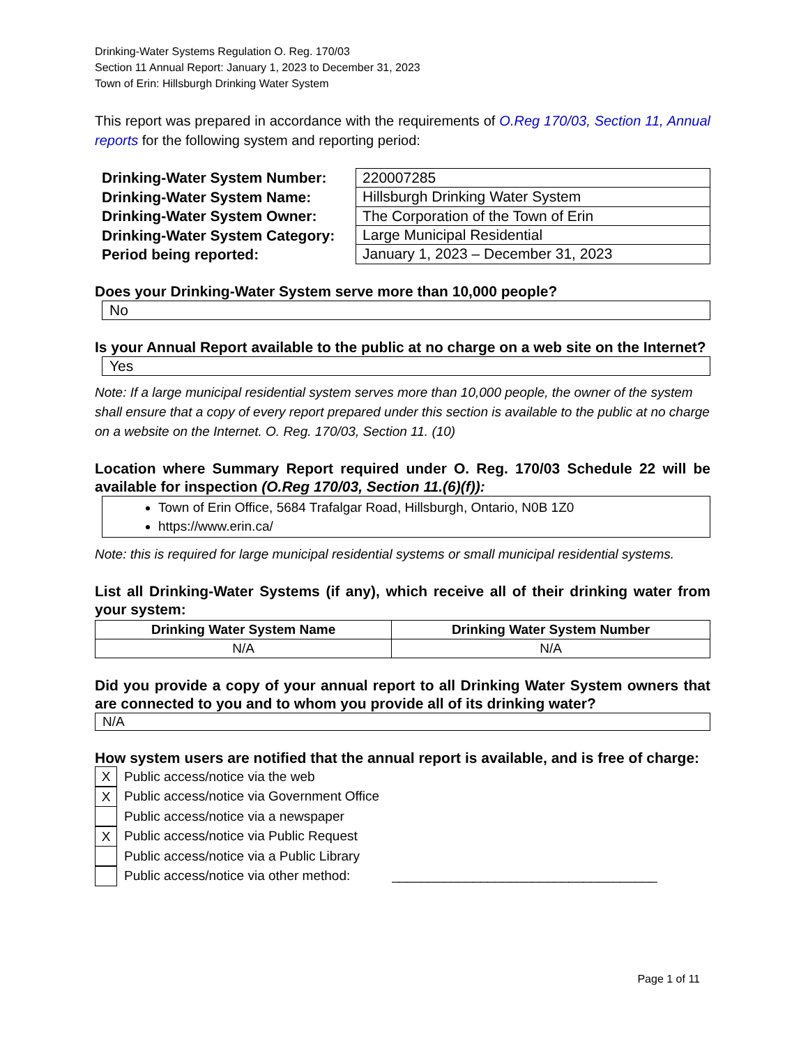Drinking-Water Systems Regulation O. Reg. 170/03
Section 11 Annual Report: January 1, 2023 to December 31, 2023
Town of Erin: Hillsburgh Drinking Water System
This report was prepared in accordance with the requirements of O.Reg 170/03, Section 11, Annual reports for the following system and reporting period:
Drinking-Water System Number:
Drinking-Water System Name:
Drinking-Water System Owner:
Drinking-Water System Category:
Period being reported:
| 220007285 |
| Hillsburgh Drinking Water System |
| The Corporation of the Town of Erin |
| Large Municipal Residential |
| January 1, 2023 – December 31, 2023 |
Does your Drinking-Water System serve more than 10,000 people?
No
Is your Annual Report available to the public at no charge on a web site on the Internet?
Yes
Note: If a large municipal residential system serves more than 10,000 people, the owner of the system shall ensure that a copy of every report prepared under this section is available to the public at no charge on a website on the Internet. O. Reg. 170/03, Section 11. (10)
Location where Summary Report required under O. Reg. 170/03 Schedule 22 will be available for inspection (O.Reg 170/03, Section 11.(6)(f)):
Town of Erin Office, 5684 Trafalgar Road, Hillsburgh, Ontario, N0B 1Z0
https://www.erin.ca/
Note: this is required for large municipal residential systems or small municipal residential systems.
List all Drinking-Water Systems (if any), which receive all of their drinking water from your system:
| Drinking Water System Name | Drinking Water System Number |
| --- | --- |
| N/A | N/A |
Did you provide a copy of your annual report to all Drinking Water System owners that are connected to you and to whom you provide all of its drinking water?
N/A
How system users are notified that the annual report is available, and is free of charge:
X Public access/notice via the web
X Public access/notice via Government Office
Public access/notice via a newspaper
X Public access/notice via Public Request
Public access/notice via a Public Library
Public access/notice via other method: ____________________________________
Page 1 of 11